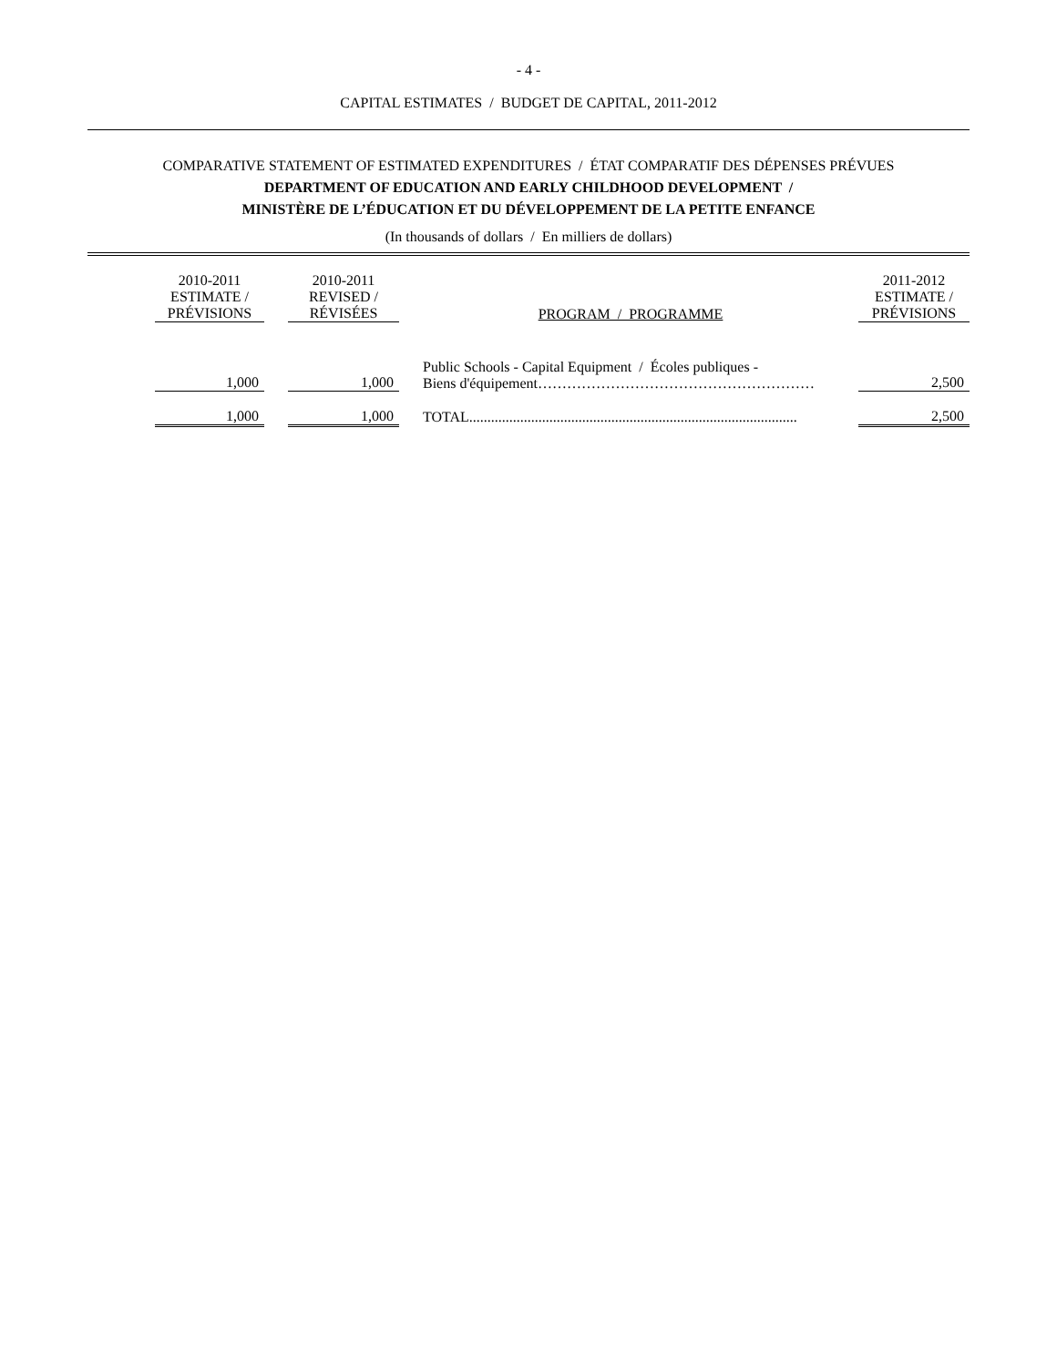- 4 -
CAPITAL ESTIMATES / BUDGET DE CAPITAL, 2011-2012
COMPARATIVE STATEMENT OF ESTIMATED EXPENDITURES / ÉTAT COMPARATIF DES DÉPENSES PRÉVUES
DEPARTMENT OF EDUCATION AND EARLY CHILDHOOD DEVELOPMENT /
MINISTÈRE DE L’ÉDUCATION ET DU DÉVELOPPEMENT DE LA PETITE ENFANCE
(In thousands of dollars / En milliers de dollars)
| | 2010-2011 ESTIMATE / PRÉVISIONS | | 2010-2011 REVISED / RÉVISÉES | | PROGRAM / PROGRAMME | | 2011-2012 ESTIMATE / PRÉVISIONS |
| | 1,000 | | 1,000 | | Public Schools - Capital Equipment / Écoles publiques - Biens d'équipement………………………………………………… | | 2,500 |
| | 1,000 | | 1,000 | | TOTAL.......................................................................................... | | 2,500 |